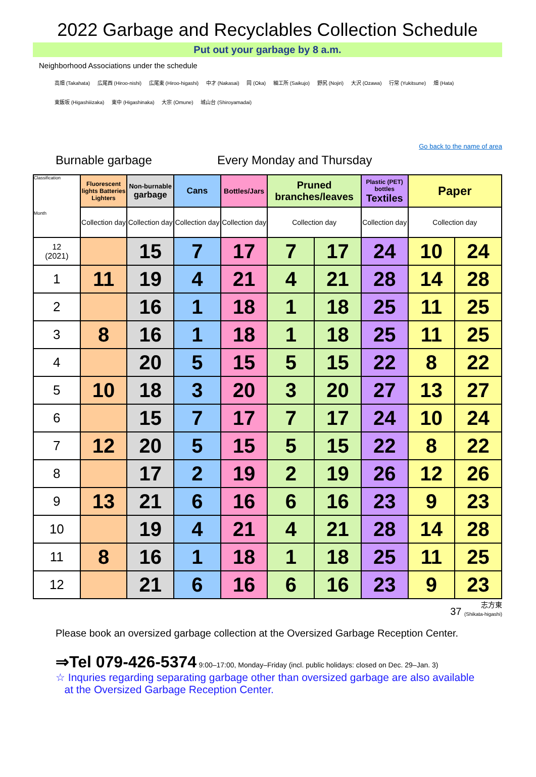2022 Garbage and Recyclables Collection Schedule
Put out your garbage by 8 a.m.
Neighborhood Associations under the schedule
高畑 (Takahata) 広尾西 (Hiroo-nishi) 広尾東 (Hiroo-higashi) 中才 (Nakasai) 岡 (Oka) 細工所 (Saikujo) 野尻 (Nojiri) 大沢 (Ozawa) 行常 (Yukitsune) 畑 (Hata)
東飯坂 (Higashiiizaka) 東中 (Higashinaka) 大宗 (Omune) 城山台 (Shiroyamadai)
Go back to the name of area
Burnable garbage Every Monday and Thursday
| Classification Month | Fluorescent lights Batteries Lighters | Non-burnable garbage | Cans | Bottles/Jars | Pruned branches/leaves | | Plastic (PET) bottles Textiles | Paper | |
| --- | --- | --- | --- | --- | --- | --- | --- | --- | --- |
| | Collection day | Collection day | Collection day | Collection day | Collection day | | Collection day | Collection day | |
| 12 (2021) | | 15 | 7 | 17 | 7 | 17 | 24 | 10 | 24 |
| 1 | 11 | 19 | 4 | 21 | 4 | 21 | 28 | 14 | 28 |
| 2 | | 16 | 1 | 18 | 1 | 18 | 25 | 11 | 25 |
| 3 | 8 | 16 | 1 | 18 | 1 | 18 | 25 | 11 | 25 |
| 4 | | 20 | 5 | 15 | 5 | 15 | 22 | 8 | 22 |
| 5 | 10 | 18 | 3 | 20 | 3 | 20 | 27 | 13 | 27 |
| 6 | | 15 | 7 | 17 | 7 | 17 | 24 | 10 | 24 |
| 7 | 12 | 20 | 5 | 15 | 5 | 15 | 22 | 8 | 22 |
| 8 | | 17 | 2 | 19 | 2 | 19 | 26 | 12 | 26 |
| 9 | 13 | 21 | 6 | 16 | 6 | 16 | 23 | 9 | 23 |
| 10 | | 19 | 4 | 21 | 4 | 21 | 28 | 14 | 28 |
| 11 | 8 | 16 | 1 | 18 | 1 | 18 | 25 | 11 | 25 |
| 12 | | 21 | 6 | 16 | 6 | 16 | 23 | 9 | 23 |
37 志方東
(Shikata-higashi)
Please book an oversized garbage collection at the Oversized Garbage Reception Center.
⇒Tel 079-426-5374 9:00–17:00, Monday–Friday (incl. public holidays: closed on Dec. 29–Jan. 3)
☆ Inquries regarding separating garbage other than oversized garbage are also available
at the Oversized Garbage Reception Center.